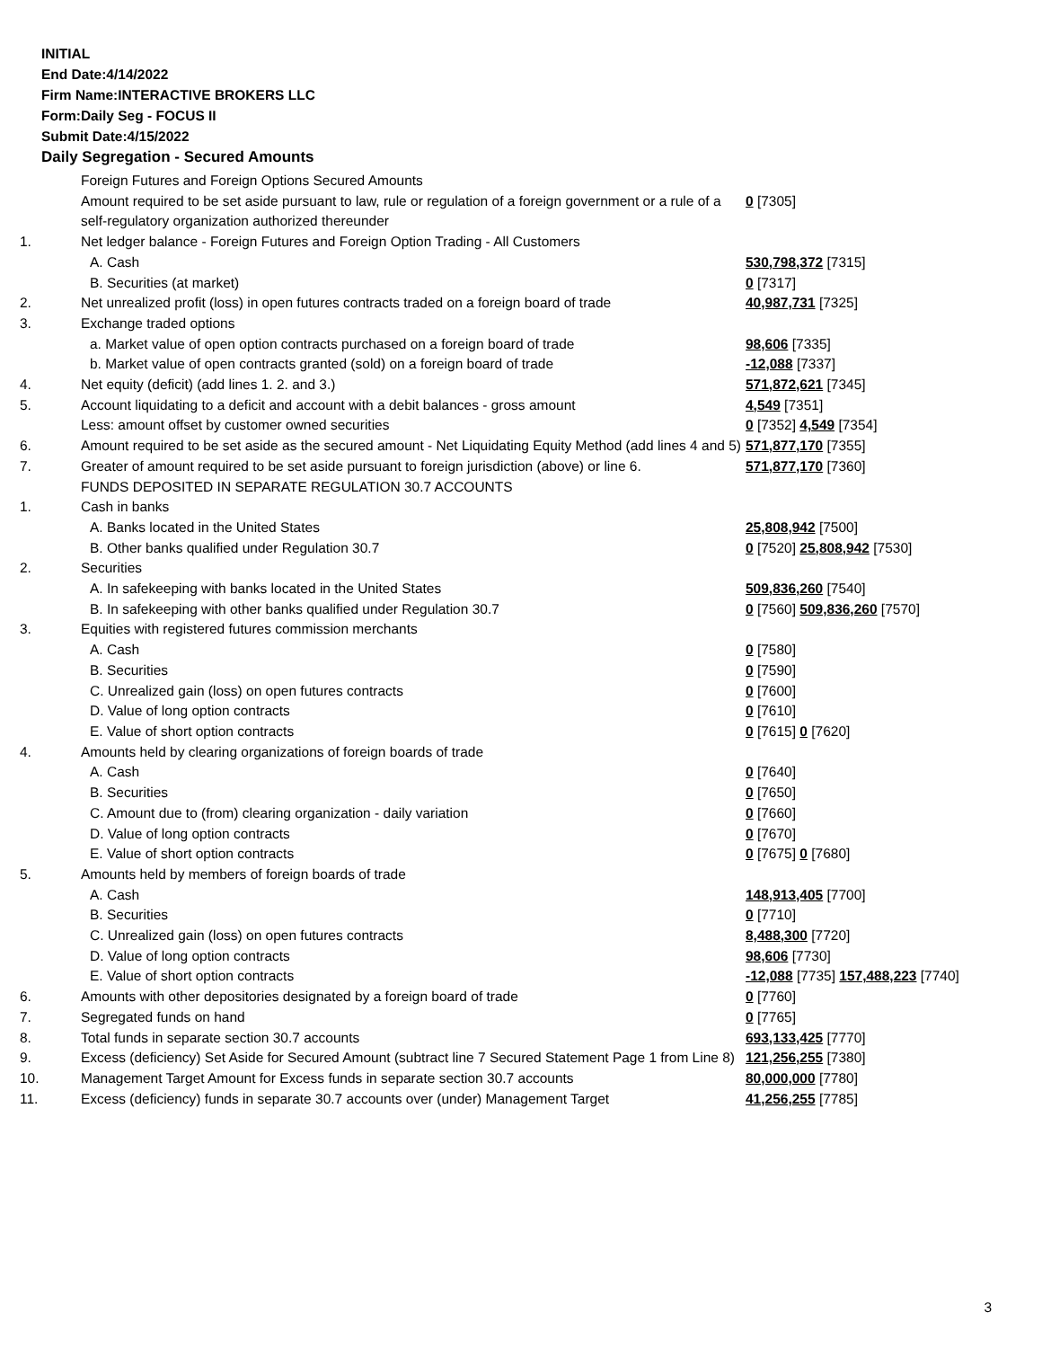INITIAL
End Date:4/14/2022
Firm Name:INTERACTIVE BROKERS LLC
Form:Daily Seg - FOCUS II
Submit Date:4/15/2022
Daily Segregation - Secured Amounts
| | Foreign Futures and Foreign Options Secured Amounts | |
| | Amount required to be set aside pursuant to law, rule or regulation of a foreign government or a rule of a self-regulatory organization authorized thereunder | 0 [7305] |
| 1. | Net ledger balance - Foreign Futures and Foreign Option Trading - All Customers | |
| | A. Cash | 530,798,372 [7315] |
| | B. Securities (at market) | 0 [7317] |
| 2. | Net unrealized profit (loss) in open futures contracts traded on a foreign board of trade | 40,987,731 [7325] |
| 3. | Exchange traded options | |
| | a. Market value of open option contracts purchased on a foreign board of trade | 98,606 [7335] |
| | b. Market value of open contracts granted (sold) on a foreign board of trade | -12,088 [7337] |
| 4. | Net equity (deficit) (add lines 1. 2. and 3.) | 571,872,621 [7345] |
| 5. | Account liquidating to a deficit and account with a debit balances - gross amount | 4,549 [7351] |
| | Less: amount offset by customer owned securities | 0 [7352] 4,549 [7354] |
| 6. | Amount required to be set aside as the secured amount - Net Liquidating Equity Method (add lines 4 and 5) | 571,877,170 [7355] |
| 7. | Greater of amount required to be set aside pursuant to foreign jurisdiction (above) or line 6. | 571,877,170 [7360] |
| | FUNDS DEPOSITED IN SEPARATE REGULATION 30.7 ACCOUNTS | |
| 1. | Cash in banks | |
| | A. Banks located in the United States | 25,808,942 [7500] |
| | B. Other banks qualified under Regulation 30.7 | 0 [7520] 25,808,942 [7530] |
| 2. | Securities | |
| | A. In safekeeping with banks located in the United States | 509,836,260 [7540] |
| | B. In safekeeping with other banks qualified under Regulation 30.7 | 0 [7560] 509,836,260 [7570] |
| 3. | Equities with registered futures commission merchants | |
| | A. Cash | 0 [7580] |
| | B. Securities | 0 [7590] |
| | C. Unrealized gain (loss) on open futures contracts | 0 [7600] |
| | D. Value of long option contracts | 0 [7610] |
| | E. Value of short option contracts | 0 [7615] 0 [7620] |
| 4. | Amounts held by clearing organizations of foreign boards of trade | |
| | A. Cash | 0 [7640] |
| | B. Securities | 0 [7650] |
| | C. Amount due to (from) clearing organization - daily variation | 0 [7660] |
| | D. Value of long option contracts | 0 [7670] |
| | E. Value of short option contracts | 0 [7675] 0 [7680] |
| 5. | Amounts held by members of foreign boards of trade | |
| | A. Cash | 148,913,405 [7700] |
| | B. Securities | 0 [7710] |
| | C. Unrealized gain (loss) on open futures contracts | 8,488,300 [7720] |
| | D. Value of long option contracts | 98,606 [7730] |
| | E. Value of short option contracts | -12,088 [7735] 157,488,223 [7740] |
| 6. | Amounts with other depositories designated by a foreign board of trade | 0 [7760] |
| 7. | Segregated funds on hand | 0 [7765] |
| 8. | Total funds in separate section 30.7 accounts | 693,133,425 [7770] |
| 9. | Excess (deficiency) Set Aside for Secured Amount (subtract line 7 Secured Statement Page 1 from Line 8) | 121,256,255 [7380] |
| 10. | Management Target Amount for Excess funds in separate section 30.7 accounts | 80,000,000 [7780] |
| 11. | Excess (deficiency) funds in separate 30.7 accounts over (under) Management Target | 41,256,255 [7785] |
3